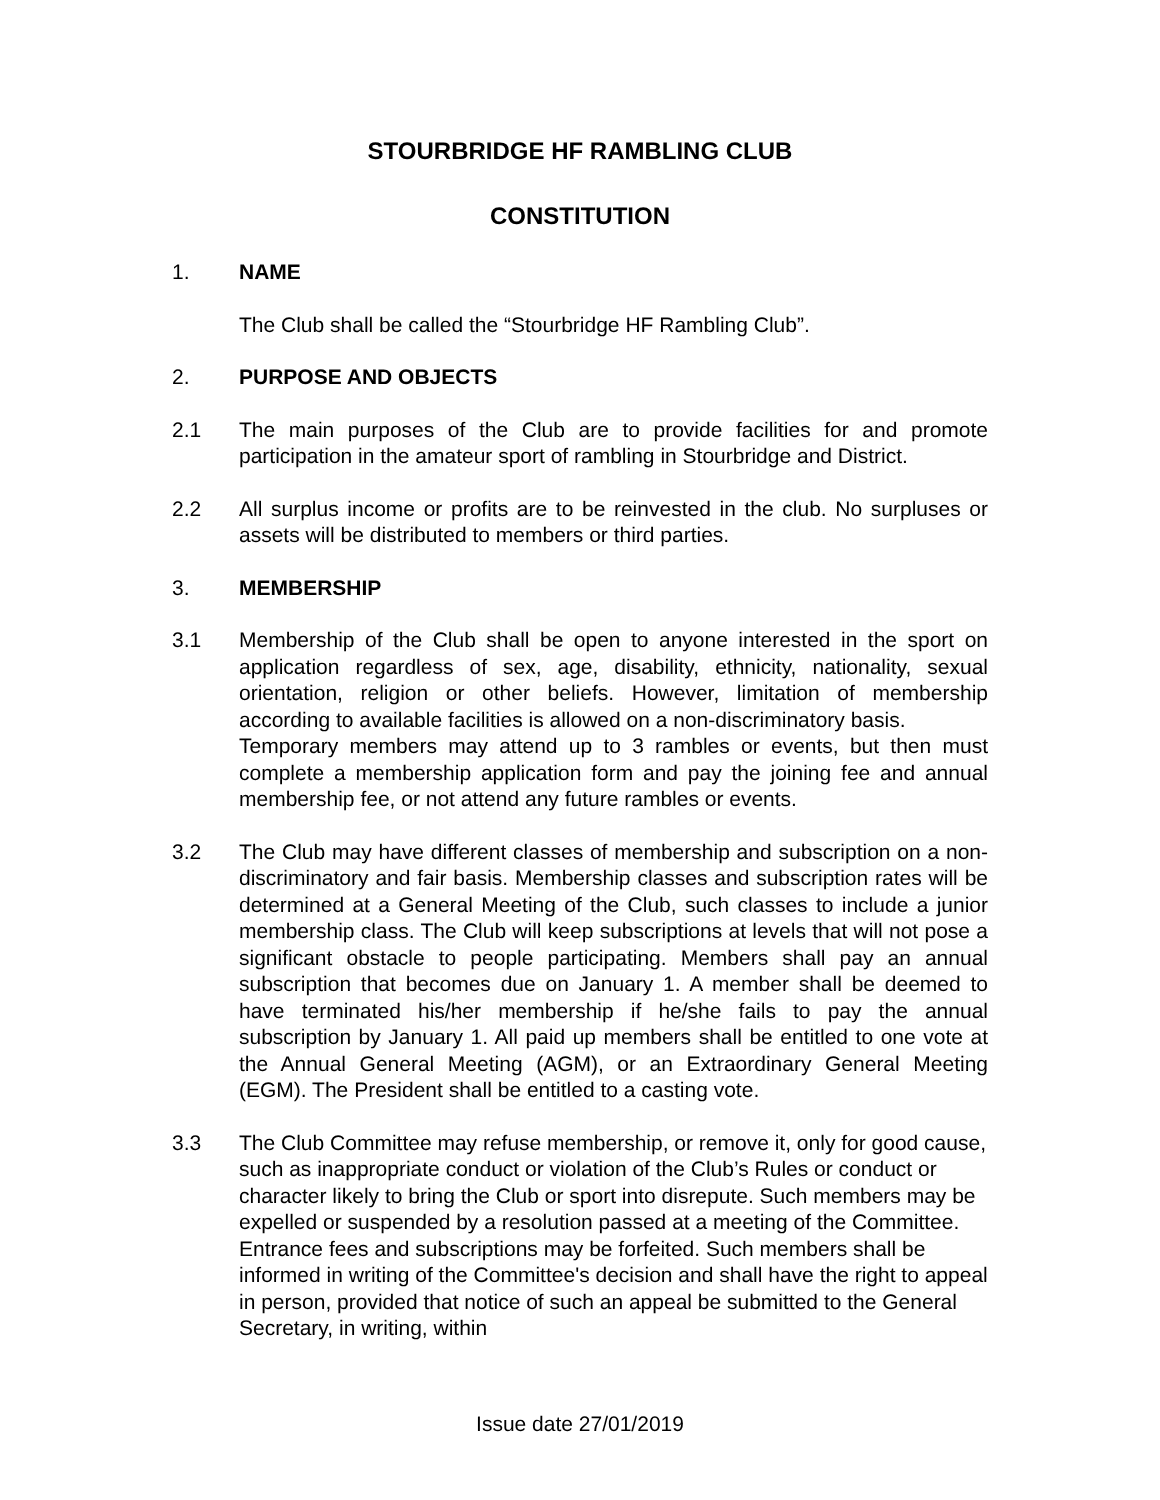STOURBRIDGE HF RAMBLING CLUB
CONSTITUTION
1. NAME
The Club shall be called the “Stourbridge HF Rambling Club”.
2. PURPOSE AND OBJECTS
2.1 The main purposes of the Club are to provide facilities for and promote participation in the amateur sport of rambling in Stourbridge and District.
2.2 All surplus income or profits are to be reinvested in the club. No surpluses or assets will be distributed to members or third parties.
3. MEMBERSHIP
3.1 Membership of the Club shall be open to anyone interested in the sport on application regardless of sex, age, disability, ethnicity, nationality, sexual orientation, religion or other beliefs. However, limitation of membership according to available facilities is allowed on a non-discriminatory basis.
Temporary members may attend up to 3 rambles or events, but then must complete a membership application form and pay the joining fee and annual membership fee, or not attend any future rambles or events.
3.2 The Club may have different classes of membership and subscription on a non-discriminatory and fair basis. Membership classes and subscription rates will be determined at a General Meeting of the Club, such classes to include a junior membership class. The Club will keep subscriptions at levels that will not pose a significant obstacle to people participating. Members shall pay an annual subscription that becomes due on January 1. A member shall be deemed to have terminated his/her membership if he/she fails to pay the annual subscription by January 1. All paid up members shall be entitled to one vote at the Annual General Meeting (AGM), or an Extraordinary General Meeting (EGM). The President shall be entitled to a casting vote.
3.3 The Club Committee may refuse membership, or remove it, only for good cause, such as inappropriate conduct or violation of the Club’s Rules or conduct or character likely to bring the Club or sport into disrepute. Such members may be expelled or suspended by a resolution passed at a meeting of the Committee. Entrance fees and subscriptions may be forfeited. Such members shall be informed in writing of the Committee's decision and shall have the right to appeal in person, provided that notice of such an appeal be submitted to the General Secretary, in writing, within
Issue date 27/01/2019